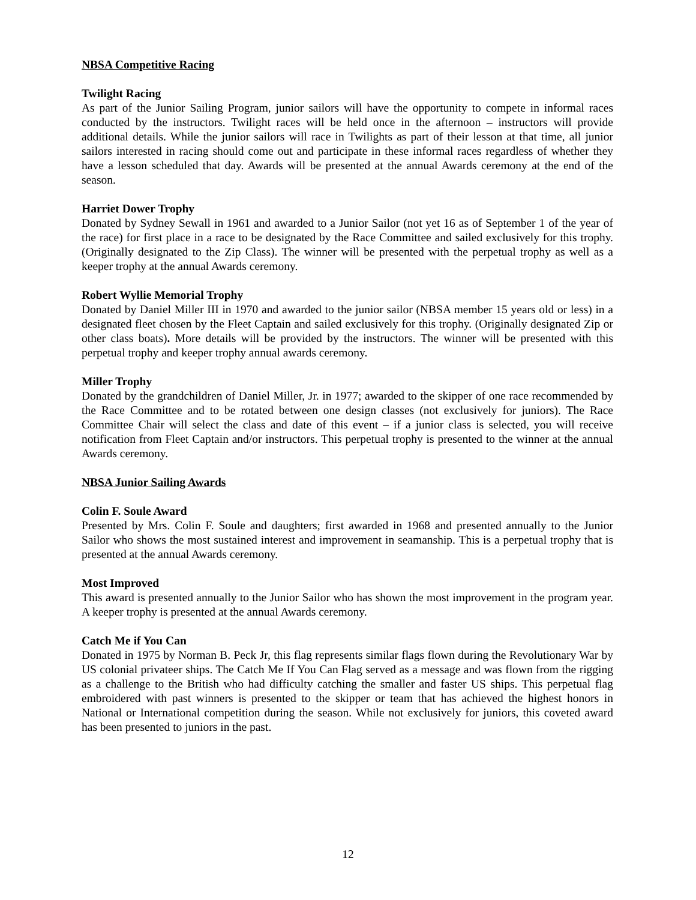NBSA Competitive Racing
Twilight Racing
As part of the Junior Sailing Program, junior sailors will have the opportunity to compete in informal races conducted by the instructors. Twilight races will be held once in the afternoon – instructors will provide additional details. While the junior sailors will race in Twilights as part of their lesson at that time, all junior sailors interested in racing should come out and participate in these informal races regardless of whether they have a lesson scheduled that day. Awards will be presented at the annual Awards ceremony at the end of the season.
Harriet Dower Trophy
Donated by Sydney Sewall in 1961 and awarded to a Junior Sailor (not yet 16 as of September 1 of the year of the race) for first place in a race to be designated by the Race Committee and sailed exclusively for this trophy. (Originally designated to the Zip Class). The winner will be presented with the perpetual trophy as well as a keeper trophy at the annual Awards ceremony.
Robert Wyllie Memorial Trophy
Donated by Daniel Miller III in 1970 and awarded to the junior sailor (NBSA member 15 years old or less) in a designated fleet chosen by the Fleet Captain and sailed exclusively for this trophy. (Originally designated Zip or other class boats). More details will be provided by the instructors. The winner will be presented with this perpetual trophy and keeper trophy annual awards ceremony.
Miller Trophy
Donated by the grandchildren of Daniel Miller, Jr. in 1977; awarded to the skipper of one race recommended by the Race Committee and to be rotated between one design classes (not exclusively for juniors). The Race Committee Chair will select the class and date of this event – if a junior class is selected, you will receive notification from Fleet Captain and/or instructors. This perpetual trophy is presented to the winner at the annual Awards ceremony.
NBSA Junior Sailing Awards
Colin F. Soule Award
Presented by Mrs. Colin F. Soule and daughters; first awarded in 1968 and presented annually to the Junior Sailor who shows the most sustained interest and improvement in seamanship. This is a perpetual trophy that is presented at the annual Awards ceremony.
Most Improved
This award is presented annually to the Junior Sailor who has shown the most improvement in the program year. A keeper trophy is presented at the annual Awards ceremony.
Catch Me if You Can
Donated in 1975 by Norman B. Peck Jr, this flag represents similar flags flown during the Revolutionary War by US colonial privateer ships. The Catch Me If You Can Flag served as a message and was flown from the rigging as a challenge to the British who had difficulty catching the smaller and faster US ships. This perpetual flag embroidered with past winners is presented to the skipper or team that has achieved the highest honors in National or International competition during the season. While not exclusively for juniors, this coveted award has been presented to juniors in the past.
12